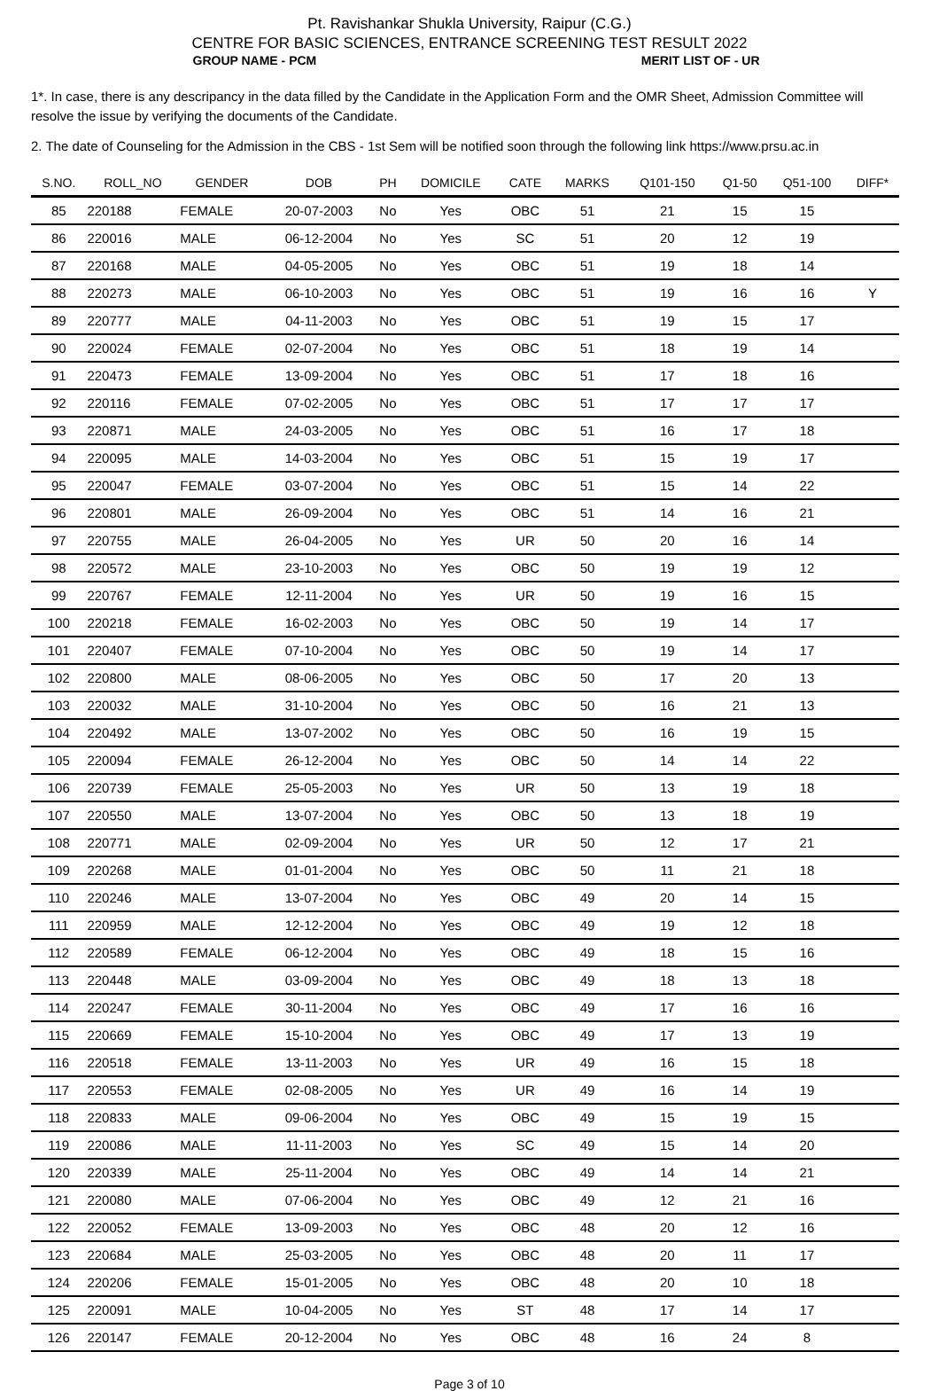Pt. Ravishankar Shukla University, Raipur (C.G.)
CENTRE FOR BASIC SCIENCES, ENTRANCE SCREENING TEST RESULT 2022
GROUP NAME - PCM MERIT LIST OF - UR
1*. In case, there is any descripancy in the data filled by the Candidate in the Application Form and the OMR Sheet, Admission Committee will resolve the issue by verifying the documents of the Candidate.
2. The date of Counseling for the Admission in the CBS - 1st Sem will be notified soon through the following link https://www.prsu.ac.in
| S.NO. | ROLL_NO | GENDER | DOB | PH | DOMICILE | CATE | MARKS | Q101-150 | Q1-50 | Q51-100 | DIFF* |
| --- | --- | --- | --- | --- | --- | --- | --- | --- | --- | --- | --- |
| 85 | 220188 | FEMALE | 20-07-2003 | No | Yes | OBC | 51 | 21 | 15 | 15 | |
| 86 | 220016 | MALE | 06-12-2004 | No | Yes | SC | 51 | 20 | 12 | 19 | |
| 87 | 220168 | MALE | 04-05-2005 | No | Yes | OBC | 51 | 19 | 18 | 14 | |
| 88 | 220273 | MALE | 06-10-2003 | No | Yes | OBC | 51 | 19 | 16 | 16 | Y |
| 89 | 220777 | MALE | 04-11-2003 | No | Yes | OBC | 51 | 19 | 15 | 17 | |
| 90 | 220024 | FEMALE | 02-07-2004 | No | Yes | OBC | 51 | 18 | 19 | 14 | |
| 91 | 220473 | FEMALE | 13-09-2004 | No | Yes | OBC | 51 | 17 | 18 | 16 | |
| 92 | 220116 | FEMALE | 07-02-2005 | No | Yes | OBC | 51 | 17 | 17 | 17 | |
| 93 | 220871 | MALE | 24-03-2005 | No | Yes | OBC | 51 | 16 | 17 | 18 | |
| 94 | 220095 | MALE | 14-03-2004 | No | Yes | OBC | 51 | 15 | 19 | 17 | |
| 95 | 220047 | FEMALE | 03-07-2004 | No | Yes | OBC | 51 | 15 | 14 | 22 | |
| 96 | 220801 | MALE | 26-09-2004 | No | Yes | OBC | 51 | 14 | 16 | 21 | |
| 97 | 220755 | MALE | 26-04-2005 | No | Yes | UR | 50 | 20 | 16 | 14 | |
| 98 | 220572 | MALE | 23-10-2003 | No | Yes | OBC | 50 | 19 | 19 | 12 | |
| 99 | 220767 | FEMALE | 12-11-2004 | No | Yes | UR | 50 | 19 | 16 | 15 | |
| 100 | 220218 | FEMALE | 16-02-2003 | No | Yes | OBC | 50 | 19 | 14 | 17 | |
| 101 | 220407 | FEMALE | 07-10-2004 | No | Yes | OBC | 50 | 19 | 14 | 17 | |
| 102 | 220800 | MALE | 08-06-2005 | No | Yes | OBC | 50 | 17 | 20 | 13 | |
| 103 | 220032 | MALE | 31-10-2004 | No | Yes | OBC | 50 | 16 | 21 | 13 | |
| 104 | 220492 | MALE | 13-07-2002 | No | Yes | OBC | 50 | 16 | 19 | 15 | |
| 105 | 220094 | FEMALE | 26-12-2004 | No | Yes | OBC | 50 | 14 | 14 | 22 | |
| 106 | 220739 | FEMALE | 25-05-2003 | No | Yes | UR | 50 | 13 | 19 | 18 | |
| 107 | 220550 | MALE | 13-07-2004 | No | Yes | OBC | 50 | 13 | 18 | 19 | |
| 108 | 220771 | MALE | 02-09-2004 | No | Yes | UR | 50 | 12 | 17 | 21 | |
| 109 | 220268 | MALE | 01-01-2004 | No | Yes | OBC | 50 | 11 | 21 | 18 | |
| 110 | 220246 | MALE | 13-07-2004 | No | Yes | OBC | 49 | 20 | 14 | 15 | |
| 111 | 220959 | MALE | 12-12-2004 | No | Yes | OBC | 49 | 19 | 12 | 18 | |
| 112 | 220589 | FEMALE | 06-12-2004 | No | Yes | OBC | 49 | 18 | 15 | 16 | |
| 113 | 220448 | MALE | 03-09-2004 | No | Yes | OBC | 49 | 18 | 13 | 18 | |
| 114 | 220247 | FEMALE | 30-11-2004 | No | Yes | OBC | 49 | 17 | 16 | 16 | |
| 115 | 220669 | FEMALE | 15-10-2004 | No | Yes | OBC | 49 | 17 | 13 | 19 | |
| 116 | 220518 | FEMALE | 13-11-2003 | No | Yes | UR | 49 | 16 | 15 | 18 | |
| 117 | 220553 | FEMALE | 02-08-2005 | No | Yes | UR | 49 | 16 | 14 | 19 | |
| 118 | 220833 | MALE | 09-06-2004 | No | Yes | OBC | 49 | 15 | 19 | 15 | |
| 119 | 220086 | MALE | 11-11-2003 | No | Yes | SC | 49 | 15 | 14 | 20 | |
| 120 | 220339 | MALE | 25-11-2004 | No | Yes | OBC | 49 | 14 | 14 | 21 | |
| 121 | 220080 | MALE | 07-06-2004 | No | Yes | OBC | 49 | 12 | 21 | 16 | |
| 122 | 220052 | FEMALE | 13-09-2003 | No | Yes | OBC | 48 | 20 | 12 | 16 | |
| 123 | 220684 | MALE | 25-03-2005 | No | Yes | OBC | 48 | 20 | 11 | 17 | |
| 124 | 220206 | FEMALE | 15-01-2005 | No | Yes | OBC | 48 | 20 | 10 | 18 | |
| 125 | 220091 | MALE | 10-04-2005 | No | Yes | ST | 48 | 17 | 14 | 17 | |
| 126 | 220147 | FEMALE | 20-12-2004 | No | Yes | OBC | 48 | 16 | 24 | 8 | |
Page 3 of 10